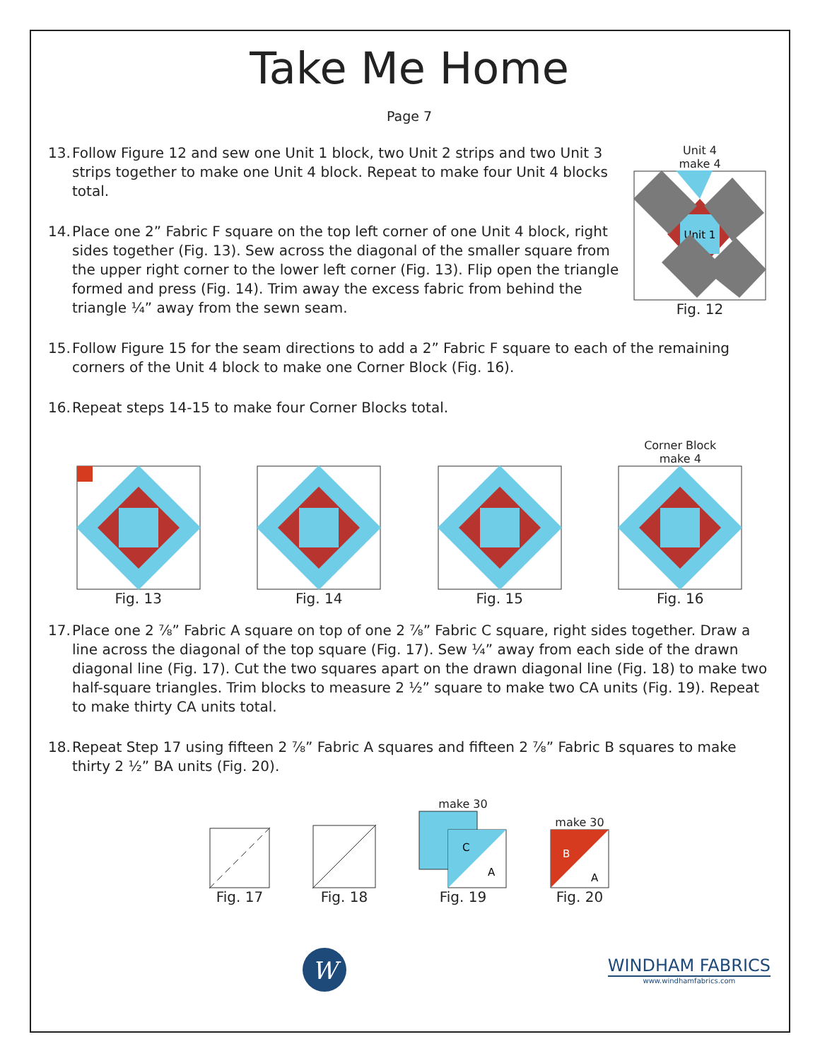Take Me Home
Page 7
13. Follow Figure 12 and sew one Unit 1 block, two Unit 2 strips and two Unit 3 strips together to make one Unit 4 block. Repeat to make four Unit 4 blocks total.
14. Place one 2” Fabric F square on the top left corner of one Unit 4 block, right sides together (Fig. 13). Sew across the diagonal of the smaller square from the upper right corner to the lower left corner (Fig. 13). Flip open the triangle formed and press (Fig. 14). Trim away the excess fabric from behind the triangle ¼” away from the sewn seam.
Unit 4
make 4
Unit 1
Fig. 12
15. Follow Figure 15 for the seam directions to add a 2” Fabric F square to each of the remaining corners of the Unit 4 block to make one Corner Block (Fig. 16).
16. Repeat steps 14-15 to make four Corner Blocks total.
Fig. 13
Fig. 14
Fig. 15
Corner Block
make 4
Fig. 16
17. Place one 2 ⅞” Fabric A square on top of one 2 ⅞” Fabric C square, right sides together. Draw a line across the diagonal of the top square (Fig. 17). Sew ¼” away from each side of the drawn diagonal line (Fig. 17). Cut the two squares apart on the drawn diagonal line (Fig. 18) to make two half-square triangles. Trim blocks to measure 2 ½” square to make two CA units (Fig. 19). Repeat to make thirty CA units total.
18. Repeat Step 17 using fifteen 2 ⅞” Fabric A squares and fifteen 2 ⅞” Fabric B squares to make thirty 2 ½” BA units (Fig. 20).
Fig. 17
Fig. 18
make 30
C
A
Fig. 19
make 30
B
A
Fig. 20
W
WINDHAM FABRICS
www.windhamfabrics.com